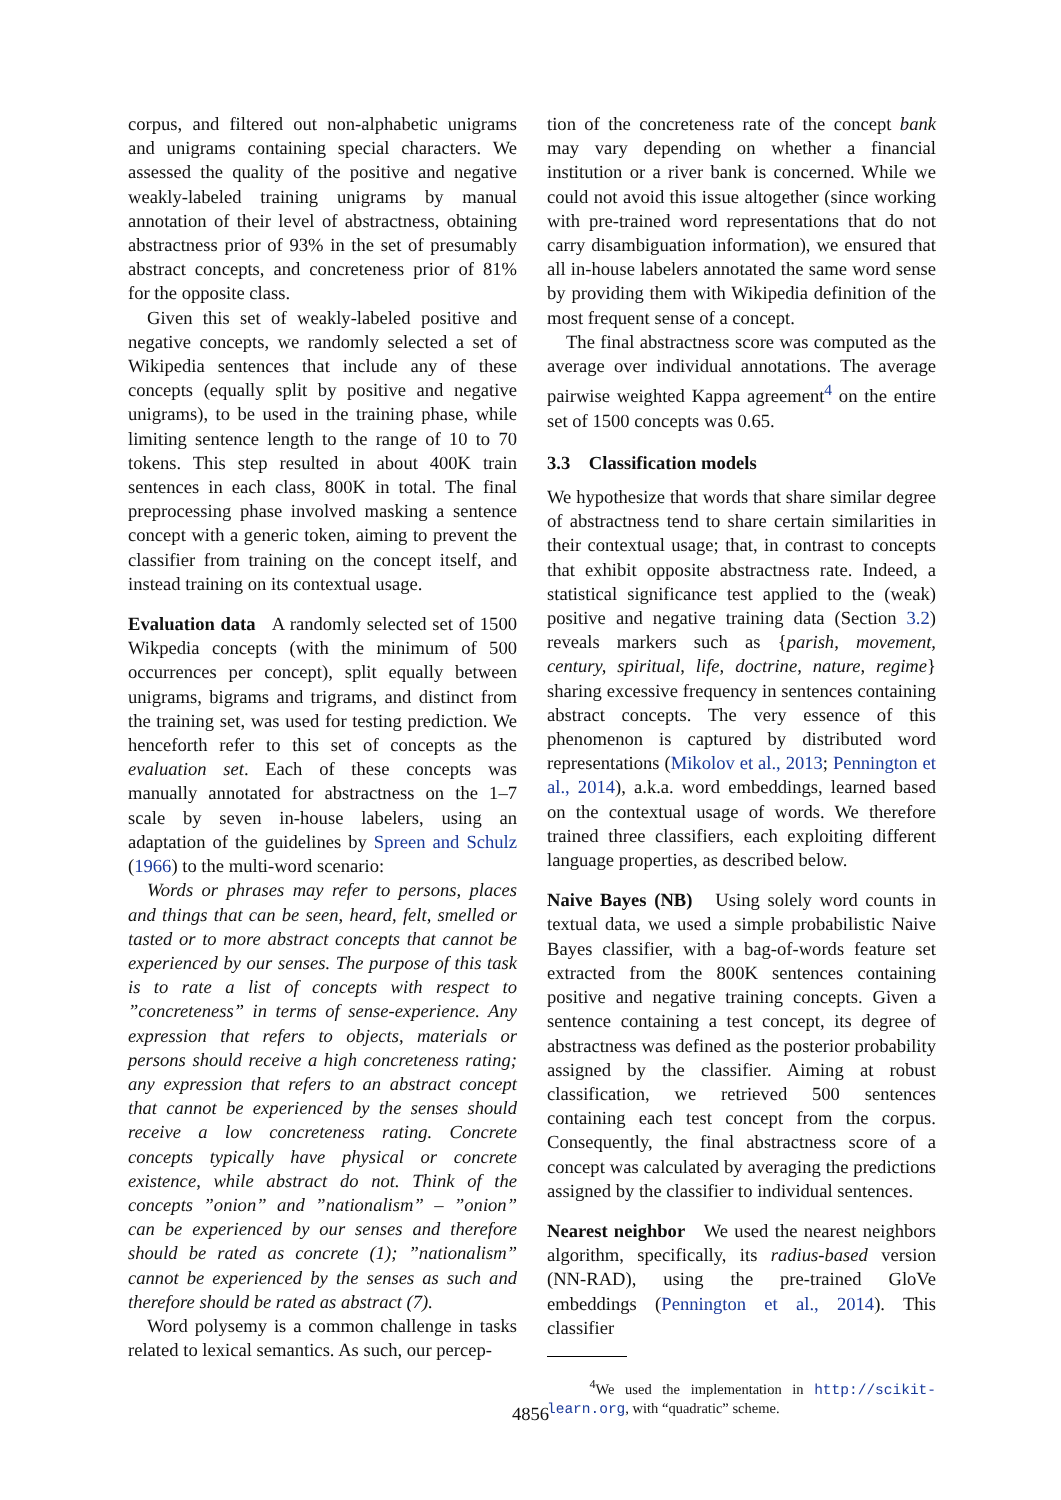corpus, and filtered out non-alphabetic unigrams and unigrams containing special characters. We assessed the quality of the positive and negative weakly-labeled training unigrams by manual annotation of their level of abstractness, obtaining abstractness prior of 93% in the set of presumably abstract concepts, and concreteness prior of 81% for the opposite class.
Given this set of weakly-labeled positive and negative concepts, we randomly selected a set of Wikipedia sentences that include any of these concepts (equally split by positive and negative unigrams), to be used in the training phase, while limiting sentence length to the range of 10 to 70 tokens. This step resulted in about 400K train sentences in each class, 800K in total. The final preprocessing phase involved masking a sentence concept with a generic token, aiming to prevent the classifier from training on the concept itself, and instead training on its contextual usage.
Evaluation data A randomly selected set of 1500 Wikpedia concepts (with the minimum of 500 occurrences per concept), split equally between unigrams, bigrams and trigrams, and distinct from the training set, was used for testing prediction. We henceforth refer to this set of concepts as the evaluation set. Each of these concepts was manually annotated for abstractness on the 1–7 scale by seven in-house labelers, using an adaptation of the guidelines by Spreen and Schulz (1966) to the multi-word scenario:
Words or phrases may refer to persons, places and things that can be seen, heard, felt, smelled or tasted or to more abstract concepts that cannot be experienced by our senses. The purpose of this task is to rate a list of concepts with respect to ”concreteness” in terms of sense-experience. Any expression that refers to objects, materials or persons should receive a high concreteness rating; any expression that refers to an abstract concept that cannot be experienced by the senses should receive a low concreteness rating. Concrete concepts typically have physical or concrete existence, while abstract do not. Think of the concepts ”onion” and ”nationalism” – ”onion” can be experienced by our senses and therefore should be rated as concrete (1); ”nationalism” cannot be experienced by the senses as such and therefore should be rated as abstract (7).
Word polysemy is a common challenge in tasks related to lexical semantics. As such, our percep-
tion of the concreteness rate of the concept bank may vary depending on whether a financial institution or a river bank is concerned. While we could not avoid this issue altogether (since working with pre-trained word representations that do not carry disambiguation information), we ensured that all in-house labelers annotated the same word sense by providing them with Wikipedia definition of the most frequent sense of a concept.
The final abstractness score was computed as the average over individual annotations. The average pairwise weighted Kappa agreement<sup>4</sup> on the entire set of 1500 concepts was 0.65.
3.3 Classification models
We hypothesize that words that share similar degree of abstractness tend to share certain similarities in their contextual usage; that, in contrast to concepts that exhibit opposite abstractness rate. Indeed, a statistical significance test applied to the (weak) positive and negative training data (Section 3.2) reveals markers such as {parish, movement, century, spiritual, life, doctrine, nature, regime} sharing excessive frequency in sentences containing abstract concepts. The very essence of this phenomenon is captured by distributed word representations (Mikolov et al., 2013; Pennington et al., 2014), a.k.a. word embeddings, learned based on the contextual usage of words. We therefore trained three classifiers, each exploiting different language properties, as described below.
Naive Bayes (NB) Using solely word counts in textual data, we used a simple probabilistic Naive Bayes classifier, with a bag-of-words feature set extracted from the 800K sentences containing positive and negative training concepts. Given a sentence containing a test concept, its degree of abstractness was defined as the posterior probability assigned by the classifier. Aiming at robust classification, we retrieved 500 sentences containing each test concept from the corpus. Consequently, the final abstractness score of a concept was calculated by averaging the predictions assigned by the classifier to individual sentences.
Nearest neighbor We used the nearest neighbors algorithm, specifically, its radius-based version (NN-RAD), using the pre-trained GloVe embeddings (Pennington et al., 2014). This classifier
<sup>4</sup> We used the implementation in http://scikit-learn.org, with “quadratic” scheme.
4856